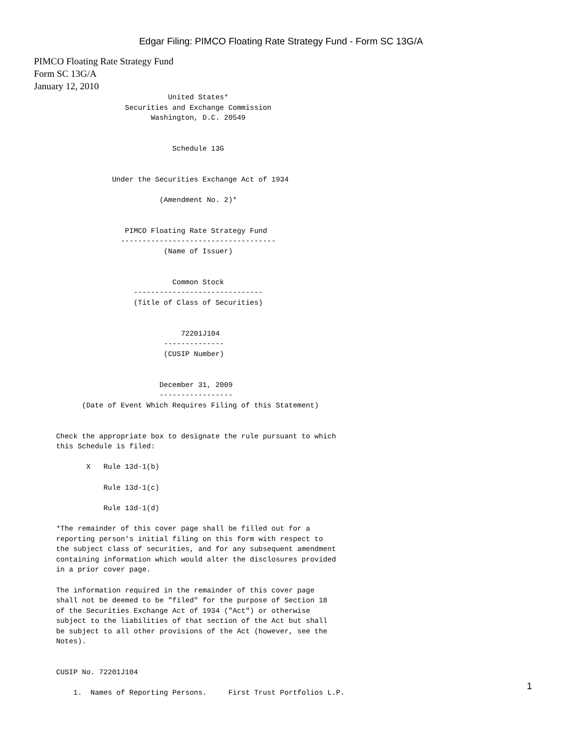Edgar Filing: PIMCO Floating Rate Strategy Fund - Form SC 13G/A
PIMCO Floating Rate Strategy Fund
Form SC 13G/A
January 12, 2010
                                 United States*
                       Securities and Exchange Commission
                             Washington, D.C. 20549


                                  Schedule 13G


                    Under the Securities Exchange Act of 1934

                               (Amendment No. 2)*


                       PIMCO Floating Rate Strategy Fund
                      ------------------------------------
                                (Name of Issuer)


                                  Common Stock
                         ------------------------------
                         (Title of Class of Securities)


                                    72201J104
                                --------------
                                (CUSIP Number)


                               December 31, 2009
                               -----------------
             (Date of Event Which Requires Filing of this Statement)


       Check the appropriate box to designate the rule pursuant to which
       this Schedule is filed:

              X   Rule 13d-1(b)

                  Rule 13d-1(c)

                  Rule 13d-1(d)

       *The remainder of this cover page shall be filled out for a
       reporting person's initial filing on this form with respect to
       the subject class of securities, and for any subsequent amendment
       containing information which would alter the disclosures provided
       in a prior cover page.

       The information required in the remainder of this cover page
       shall not be deemed to be "filed" for the purpose of Section 18
       of the Securities Exchange Act of 1934 ("Act") or otherwise
       subject to the liabilities of that section of the Act but shall
       be subject to all other provisions of the Act (however, see the
       Notes).


       CUSIP No. 72201J104

           1.  Names of Reporting Persons.     First Trust Portfolios L.P.
1